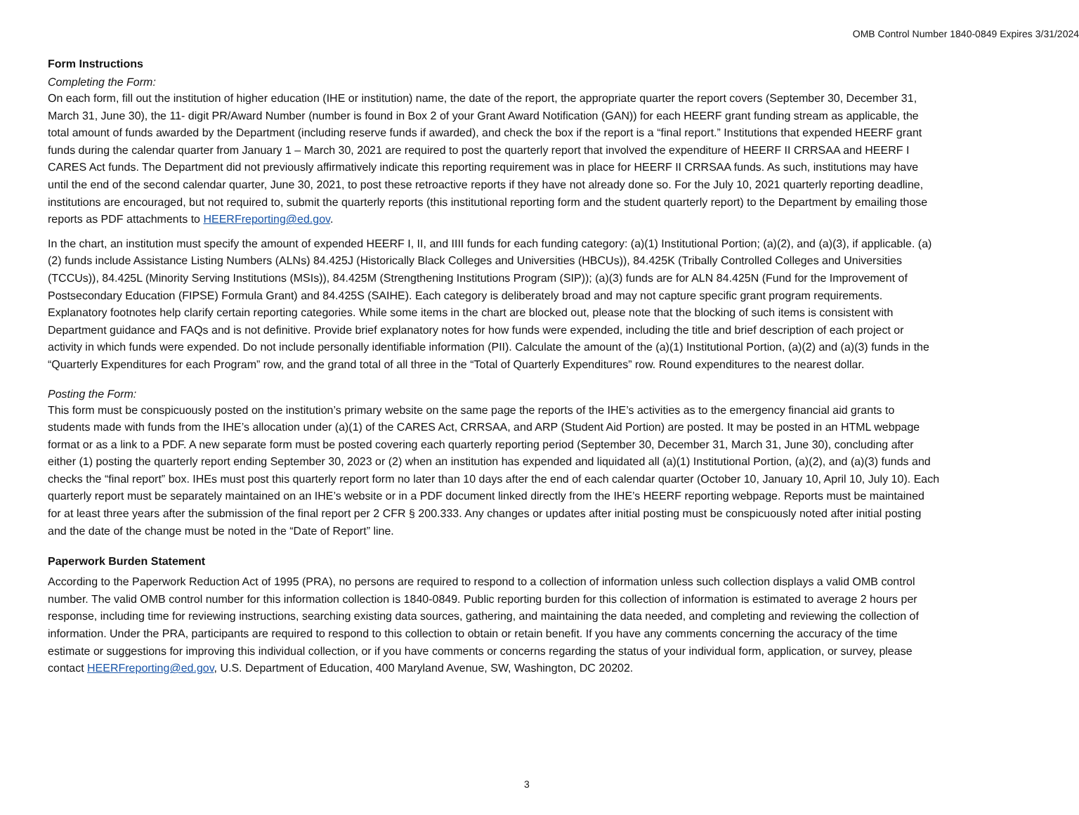OMB Control Number 1840-0849 Expires 3/31/2024
Form Instructions
Completing the Form:
On each form, fill out the institution of higher education (IHE or institution) name, the date of the report, the appropriate quarter the report covers (September 30, December 31, March 31, June 30), the 11- digit PR/Award Number (number is found in Box 2 of your Grant Award Notification (GAN)) for each HEERF grant funding stream as applicable, the total amount of funds awarded by the Department (including reserve funds if awarded), and check the box if the report is a “final report.” Institutions that expended HEERF grant funds during the calendar quarter from January 1 – March 30, 2021 are required to post the quarterly report that involved the expenditure of HEERF II CRRSAA and HEERF I CARES Act funds. The Department did not previously affirmatively indicate this reporting requirement was in place for HEERF II CRRSAA funds. As such, institutions may have until the end of the second calendar quarter, June 30, 2021, to post these retroactive reports if they have not already done so. For the July 10, 2021 quarterly reporting deadline, institutions are encouraged, but not required to, submit the quarterly reports (this institutional reporting form and the student quarterly report) to the Department by emailing those reports as PDF attachments to HEERFreporting@ed.gov.
In the chart, an institution must specify the amount of expended HEERF I, II, and IIII funds for each funding category: (a)(1) Institutional Portion; (a)(2), and (a)(3), if applicable. (a)(2) funds include Assistance Listing Numbers (ALNs) 84.425J (Historically Black Colleges and Universities (HBCUs)), 84.425K (Tribally Controlled Colleges and Universities (TCCUs)), 84.425L (Minority Serving Institutions (MSIs)), 84.425M (Strengthening Institutions Program (SIP)); (a)(3) funds are for ALN 84.425N (Fund for the Improvement of Postsecondary Education (FIPSE) Formula Grant) and 84.425S (SAIHE). Each category is deliberately broad and may not capture specific grant program requirements. Explanatory footnotes help clarify certain reporting categories. While some items in the chart are blocked out, please note that the blocking of such items is consistent with Department guidance and FAQs and is not definitive. Provide brief explanatory notes for how funds were expended, including the title and brief description of each project or activity in which funds were expended. Do not include personally identifiable information (PII). Calculate the amount of the (a)(1) Institutional Portion, (a)(2) and (a)(3) funds in the “Quarterly Expenditures for each Program” row, and the grand total of all three in the “Total of Quarterly Expenditures” row. Round expenditures to the nearest dollar.
Posting the Form:
This form must be conspicuously posted on the institution’s primary website on the same page the reports of the IHE’s activities as to the emergency financial aid grants to students made with funds from the IHE’s allocation under (a)(1) of the CARES Act, CRRSAA, and ARP (Student Aid Portion) are posted. It may be posted in an HTML webpage format or as a link to a PDF. A new separate form must be posted covering each quarterly reporting period (September 30, December 31, March 31, June 30), concluding after either (1) posting the quarterly report ending September 30, 2023 or (2) when an institution has expended and liquidated all (a)(1) Institutional Portion, (a)(2), and (a)(3) funds and checks the “final report” box. IHEs must post this quarterly report form no later than 10 days after the end of each calendar quarter (October 10, January 10, April 10, July 10). Each quarterly report must be separately maintained on an IHE’s website or in a PDF document linked directly from the IHE’s HEERF reporting webpage. Reports must be maintained for at least three years after the submission of the final report per 2 CFR § 200.333. Any changes or updates after initial posting must be conspicuously noted after initial posting and the date of the change must be noted in the “Date of Report” line.
Paperwork Burden Statement
According to the Paperwork Reduction Act of 1995 (PRA), no persons are required to respond to a collection of information unless such collection displays a valid OMB control number. The valid OMB control number for this information collection is 1840-0849. Public reporting burden for this collection of information is estimated to average 2 hours per response, including time for reviewing instructions, searching existing data sources, gathering, and maintaining the data needed, and completing and reviewing the collection of information. Under the PRA, participants are required to respond to this collection to obtain or retain benefit. If you have any comments concerning the accuracy of the time estimate or suggestions for improving this individual collection, or if you have comments or concerns regarding the status of your individual form, application, or survey, please contact HEERFreporting@ed.gov, U.S. Department of Education, 400 Maryland Avenue, SW, Washington, DC 20202.
3